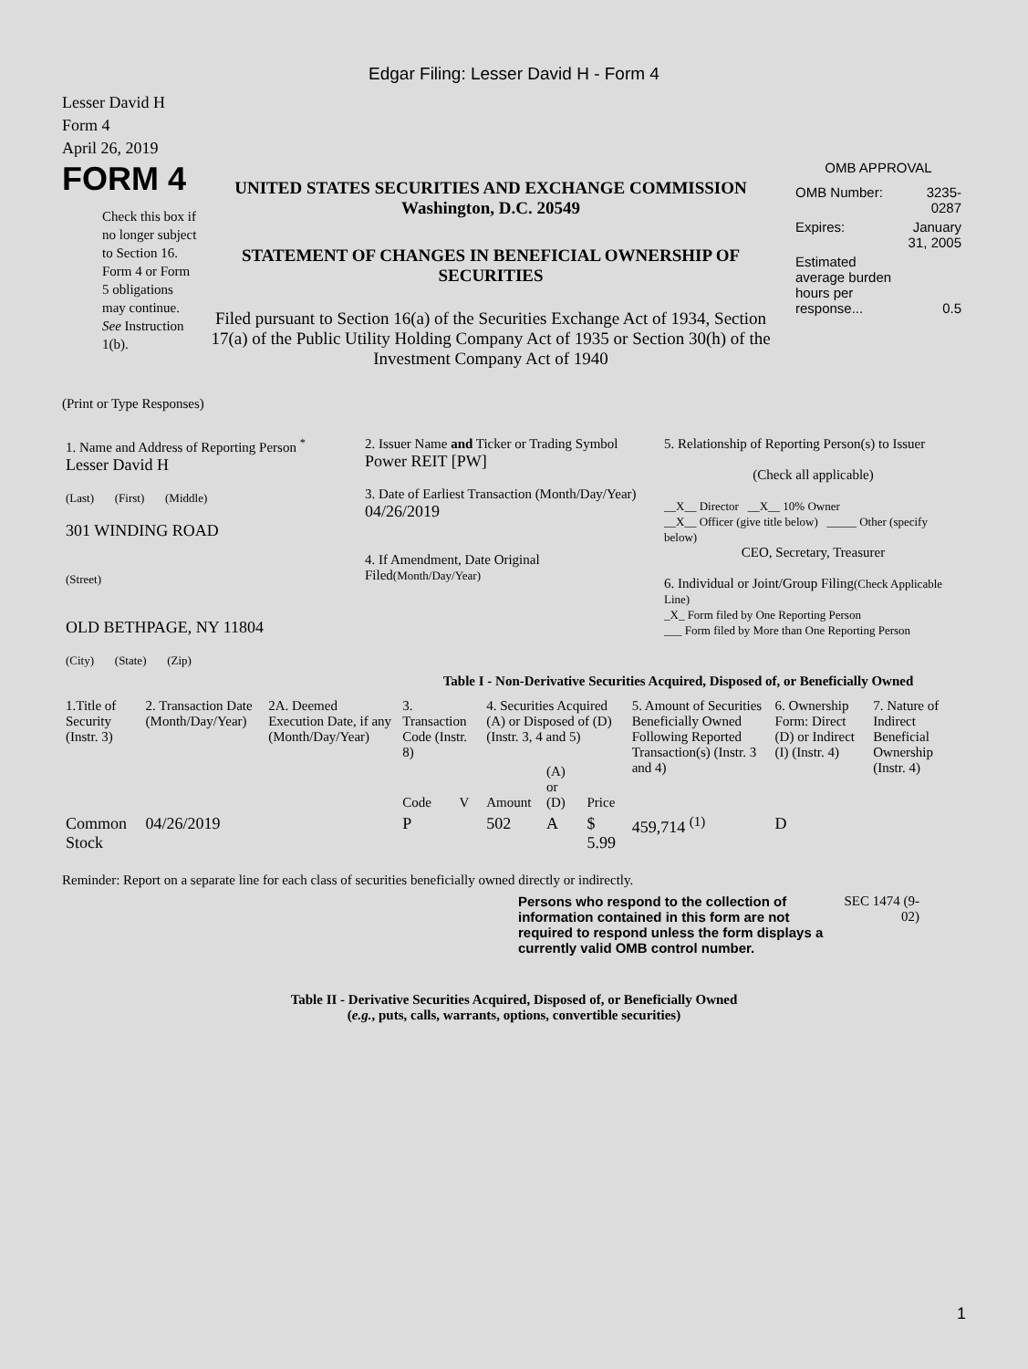Edgar Filing: Lesser David H - Form 4
Lesser David H
Form 4
April 26, 2019
FORM 4
Check this box if no longer subject to Section 16. Form 4 or Form 5 obligations may continue. See Instruction 1(b).
UNITED STATES SECURITIES AND EXCHANGE COMMISSION
Washington, D.C. 20549
STATEMENT OF CHANGES IN BENEFICIAL OWNERSHIP OF SECURITIES
Filed pursuant to Section 16(a) of the Securities Exchange Act of 1934, Section 17(a) of the Public Utility Holding Company Act of 1935 or Section 30(h) of the Investment Company Act of 1940
OMB APPROVAL
| OMB Number: | 3235-0287 |
| Expires: | January 31, 2005 |
| Estimated average burden hours per response... | 0.5 |
(Print or Type Responses)
| 1. Name and Address of Reporting Person <sup>*</sup> Lesser David H (Last) (First) (Middle) 301 WINDING ROAD (Street) OLD BETHPAGE, NY 11804 (City) (State) (Zip) | 2. Issuer Name and Ticker or Trading Symbol Power REIT [PW] 3. Date of Earliest Transaction (Month/Day/Year) 04/26/2019 4. If Amendment, Date Original Filed (Month/Day/Year) | 5. Relationship of Reporting Person(s) to Issuer (Check all applicable) __X__ Director __X__ 10% Owner __X__ Officer (give title below) _____ Other (specify below) CEO, Secretary, Treasurer 6. Individual or Joint/Group Filing (Check Applicable Line) _X_ Form filed by One Reporting Person ___ Form filed by More than One Reporting Person |
Table I - Non-Derivative Securities Acquired, Disposed of, or Beneficially Owned
| 1.Title of Security (Instr. 3) | 2. Transaction Date (Month/Day/Year) | 2A. Deemed Execution Date, if any (Month/Day/Year) | 3. Transaction Code (Instr. 8) | | 4. Securities Acquired (A) or Disposed of (D) (Instr. 3, 4 and 5) | | | 5. Amount of Securities Beneficially Owned Following Reported Transaction(s) (Instr. 3 and 4) | 6. Ownership Form: Direct (D) or Indirect (I) (Instr. 4) | 7. Nature of Indirect Beneficial Ownership (Instr. 4) |
| --- | --- | --- | --- | --- | --- | --- | --- | --- | --- | --- |
| | | | Code | V | Amount | (A) or (D) | Price | | | |
| Common Stock | 04/26/2019 | | P | | 502 | A | $ 5.99 | 459,714 <sup>(1)</sup> | D | |
Reminder: Report on a separate line for each class of securities beneficially owned directly or indirectly.
Persons who respond to the collection of information contained in this form are not required to respond unless the form displays a currently valid OMB control number.
SEC 1474 (9-02)
Table II - Derivative Securities Acquired, Disposed of, or Beneficially Owned
(e.g., puts, calls, warrants, options, convertible securities)
1